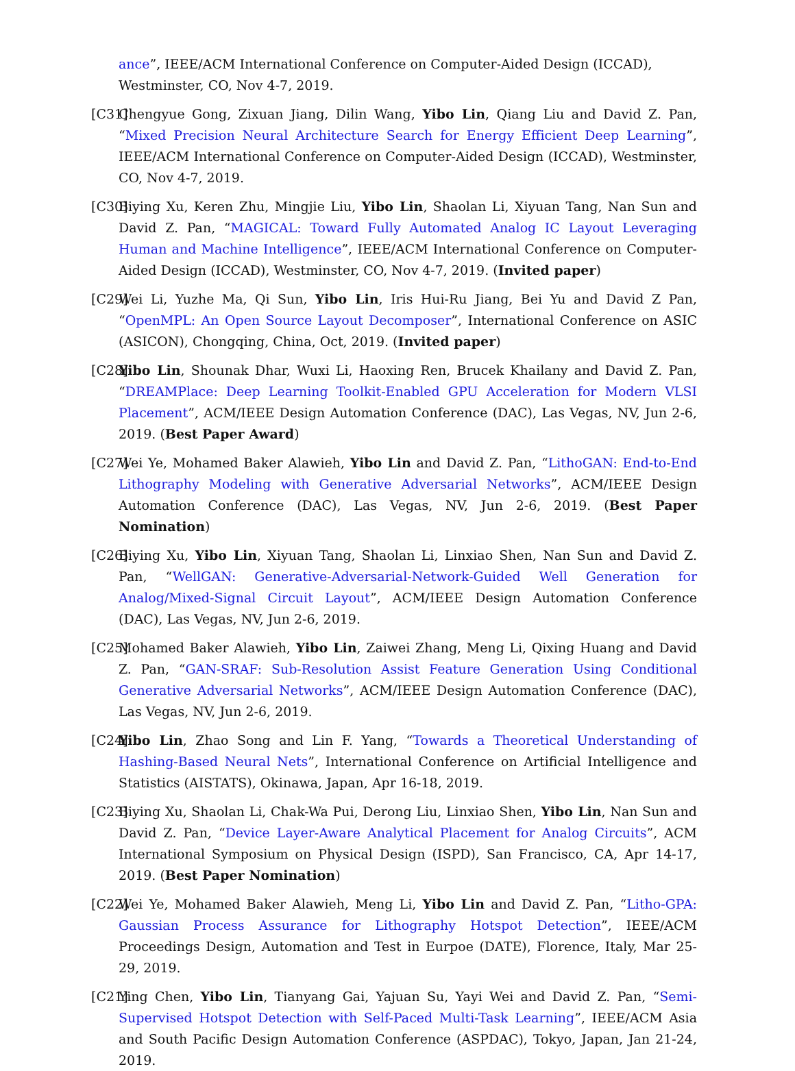ance”, IEEE/ACM International Conference on Computer-Aided Design (ICCAD), Westminster, CO, Nov 4-7, 2019.
[C31] Chengyue Gong, Zixuan Jiang, Dilin Wang, Yibo Lin, Qiang Liu and David Z. Pan, “Mixed Precision Neural Architecture Search for Energy Efficient Deep Learning”, IEEE/ACM International Conference on Computer-Aided Design (ICCAD), Westminster, CO, Nov 4-7, 2019.
[C30] Biying Xu, Keren Zhu, Mingjie Liu, Yibo Lin, Shaolan Li, Xiyuan Tang, Nan Sun and David Z. Pan, “MAGICAL: Toward Fully Automated Analog IC Layout Leveraging Human and Machine Intelligence”, IEEE/ACM International Conference on Computer-Aided Design (ICCAD), Westminster, CO, Nov 4-7, 2019. (Invited paper)
[C29] Wei Li, Yuzhe Ma, Qi Sun, Yibo Lin, Iris Hui-Ru Jiang, Bei Yu and David Z Pan, “OpenMPL: An Open Source Layout Decomposer”, International Conference on ASIC (ASICON), Chongqing, China, Oct, 2019. (Invited paper)
[C28] Yibo Lin, Shounak Dhar, Wuxi Li, Haoxing Ren, Brucek Khailany and David Z. Pan, “DREAMPlace: Deep Learning Toolkit-Enabled GPU Acceleration for Modern VLSI Placement”, ACM/IEEE Design Automation Conference (DAC), Las Vegas, NV, Jun 2-6, 2019. (Best Paper Award)
[C27] Wei Ye, Mohamed Baker Alawieh, Yibo Lin and David Z. Pan, “LithoGAN: End-to-End Lithography Modeling with Generative Adversarial Networks”, ACM/IEEE Design Automation Conference (DAC), Las Vegas, NV, Jun 2-6, 2019. (Best Paper Nomination)
[C26] Biying Xu, Yibo Lin, Xiyuan Tang, Shaolan Li, Linxiao Shen, Nan Sun and David Z. Pan, “WellGAN: Generative-Adversarial-Network-Guided Well Generation for Analog/Mixed-Signal Circuit Layout”, ACM/IEEE Design Automation Conference (DAC), Las Vegas, NV, Jun 2-6, 2019.
[C25] Mohamed Baker Alawieh, Yibo Lin, Zaiwei Zhang, Meng Li, Qixing Huang and David Z. Pan, “GAN-SRAF: Sub-Resolution Assist Feature Generation Using Conditional Generative Adversarial Networks”, ACM/IEEE Design Automation Conference (DAC), Las Vegas, NV, Jun 2-6, 2019.
[C24] Yibo Lin, Zhao Song and Lin F. Yang, “Towards a Theoretical Understanding of Hashing-Based Neural Nets”, International Conference on Artificial Intelligence and Statistics (AISTATS), Okinawa, Japan, Apr 16-18, 2019.
[C23] Biying Xu, Shaolan Li, Chak-Wa Pui, Derong Liu, Linxiao Shen, Yibo Lin, Nan Sun and David Z. Pan, “Device Layer-Aware Analytical Placement for Analog Circuits”, ACM International Symposium on Physical Design (ISPD), San Francisco, CA, Apr 14-17, 2019. (Best Paper Nomination)
[C22] Wei Ye, Mohamed Baker Alawieh, Meng Li, Yibo Lin and David Z. Pan, “Litho-GPA: Gaussian Process Assurance for Lithography Hotspot Detection”, IEEE/ACM Proceedings Design, Automation and Test in Eurpoe (DATE), Florence, Italy, Mar 25-29, 2019.
[C21] Ying Chen, Yibo Lin, Tianyang Gai, Yajuan Su, Yayi Wei and David Z. Pan, “Semi-Supervised Hotspot Detection with Self-Paced Multi-Task Learning”, IEEE/ACM Asia and South Pacific Design Automation Conference (ASPDAC), Tokyo, Japan, Jan 21-24, 2019.